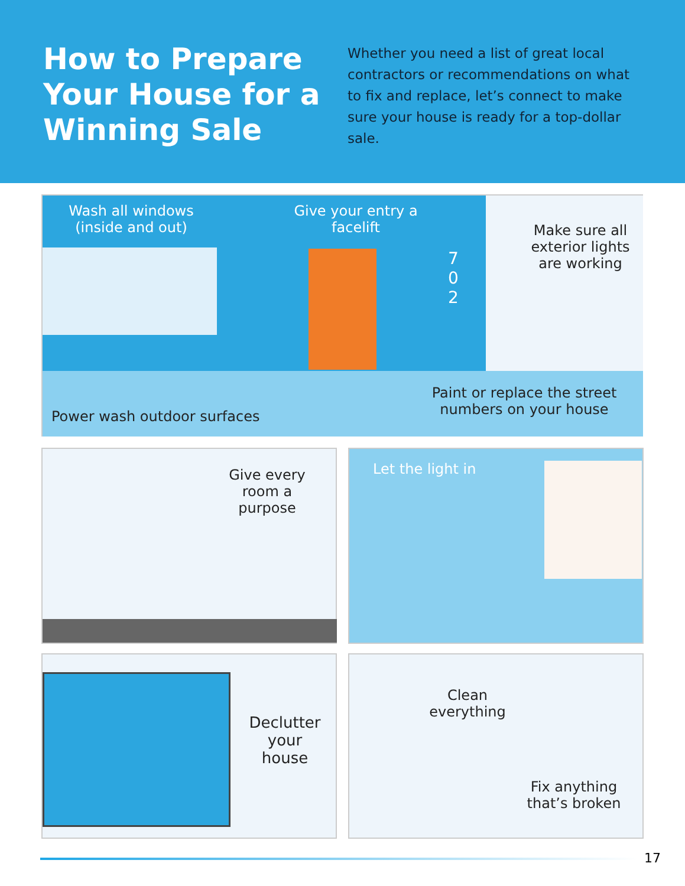How to Prepare Your House for a Winning Sale
Whether you need a list of great local contractors or recommendations on what to fix and replace, let’s connect to make sure your house is ready for a top-dollar sale.
Wash all windows (inside and out)
Give your entry a facelift
7 0 2
Make sure all exterior lights are working
Power wash outdoor surfaces
Paint or replace the street numbers on your house
Give every room a purpose Let the light in
Declutter your house
Clean everything
Fix anything that’s broken
17